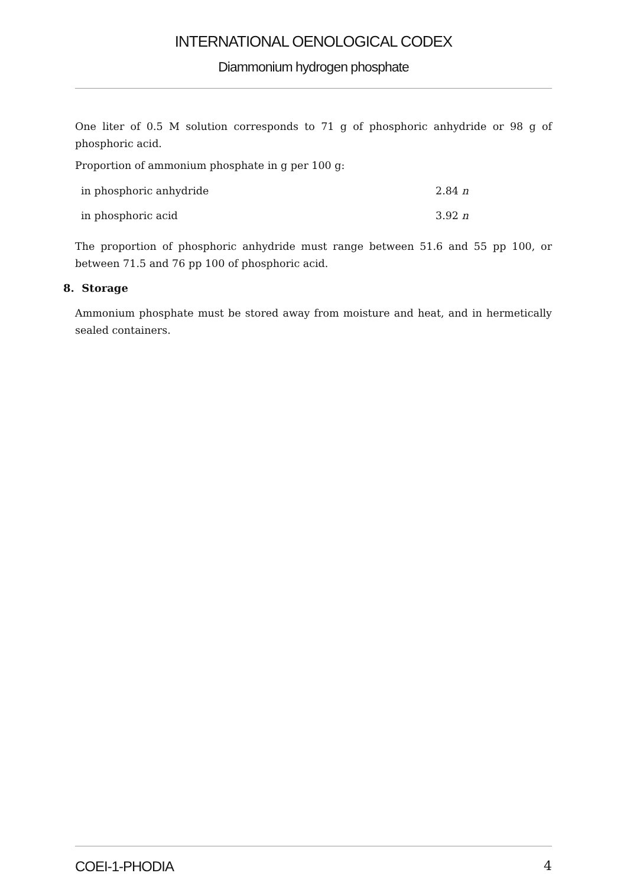INTERNATIONAL OENOLOGICAL CODEX
Diammonium hydrogen phosphate
One liter of 0.5 M solution corresponds to 71 g of phosphoric anhydride or 98 g of phosphoric acid.
Proportion of ammonium phosphate in g per 100 g:
| in phosphoric anhydride | 2.84 n |
| in phosphoric acid | 3.92 n |
The proportion of phosphoric anhydride must range between 51.6 and 55 pp 100, or between 71.5 and 76 pp 100 of phosphoric acid.
8. Storage
Ammonium phosphate must be stored away from moisture and heat, and in hermetically sealed containers.
COEI-1-PHODIA 4